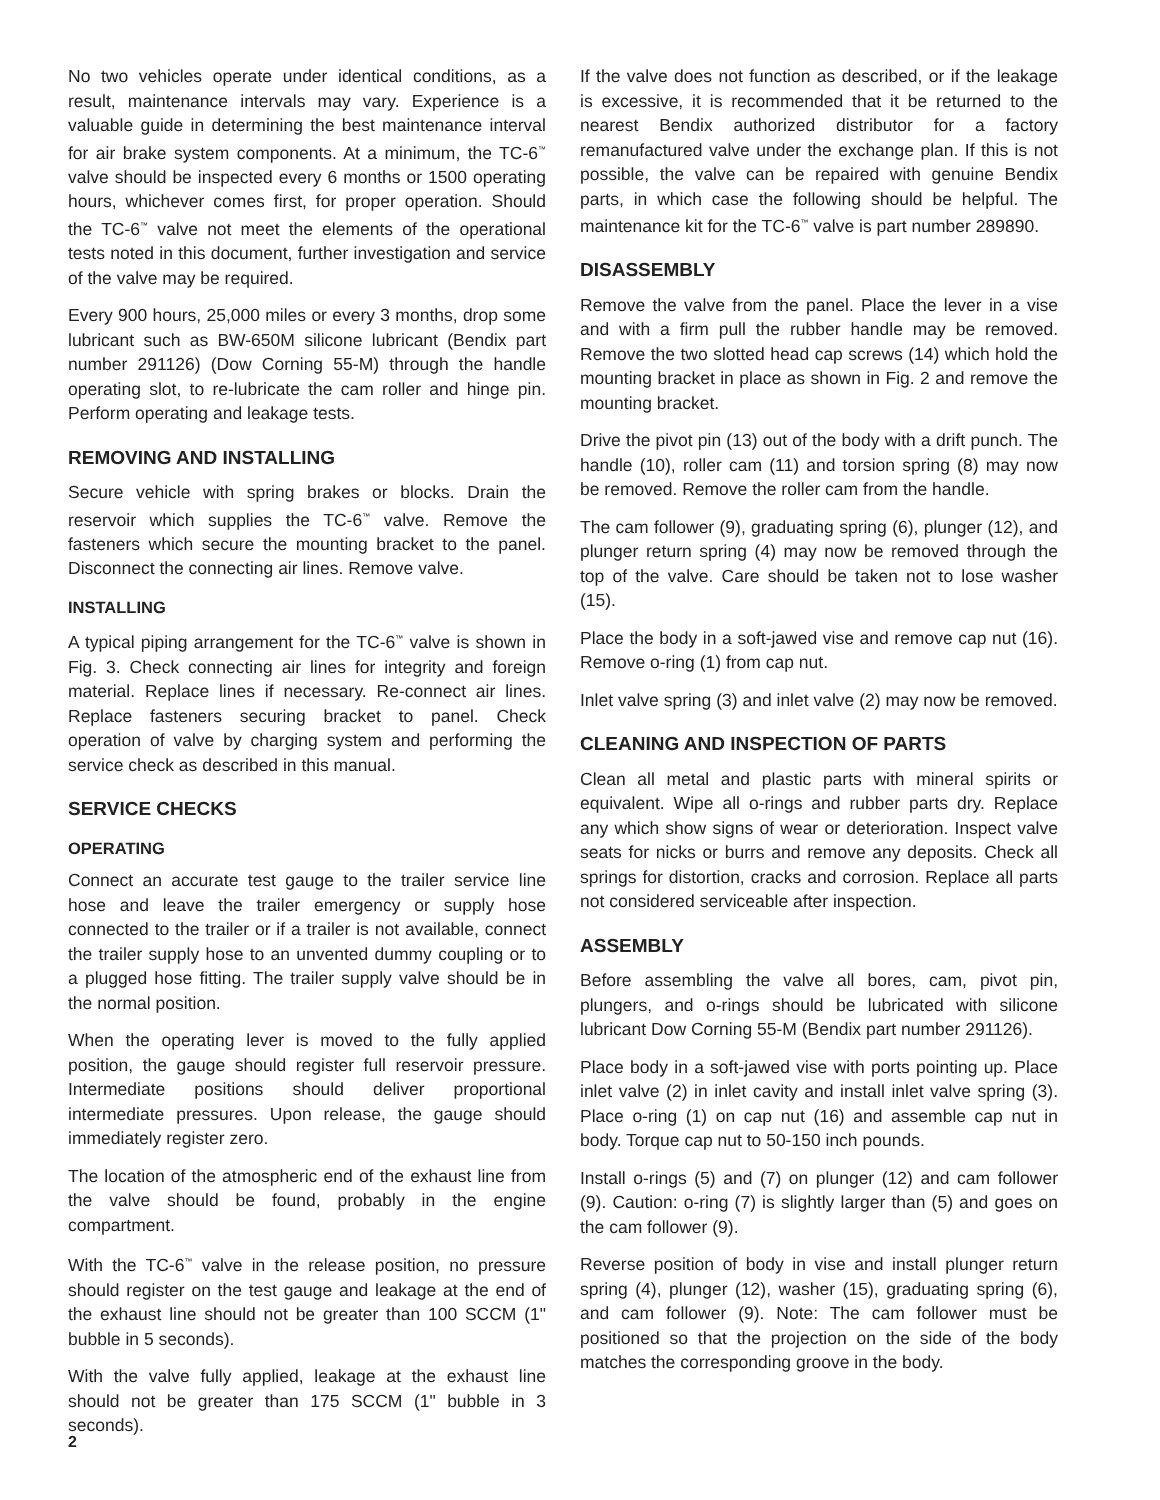No two vehicles operate under identical conditions, as a result, maintenance intervals may vary. Experience is a valuable guide in determining the best maintenance interval for air brake system components. At a minimum, the TC-6<sup>™</sup> valve should be inspected every 6 months or 1500 operating hours, whichever comes first, for proper operation. Should the TC-6<sup>™</sup> valve not meet the elements of the operational tests noted in this document, further investigation and service of the valve may be required.
Every 900 hours, 25,000 miles or every 3 months, drop some lubricant such as BW-650M silicone lubricant (Bendix part number 291126) (Dow Corning 55-M) through the handle operating slot, to re-lubricate the cam roller and hinge pin. Perform operating and leakage tests.
REMOVING AND INSTALLING
Secure vehicle with spring brakes or blocks. Drain the reservoir which supplies the TC-6<sup>™</sup> valve. Remove the fasteners which secure the mounting bracket to the panel. Disconnect the connecting air lines. Remove valve.
INSTALLING
A typical piping arrangement for the TC-6<sup>™</sup> valve is shown in Fig. 3. Check connecting air lines for integrity and foreign material. Replace lines if necessary. Re-connect air lines. Replace fasteners securing bracket to panel. Check operation of valve by charging system and performing the service check as described in this manual.
SERVICE CHECKS
OPERATING
Connect an accurate test gauge to the trailer service line hose and leave the trailer emergency or supply hose connected to the trailer or if a trailer is not available, connect the trailer supply hose to an unvented dummy coupling or to a plugged hose fitting. The trailer supply valve should be in the normal position.
When the operating lever is moved to the fully applied position, the gauge should register full reservoir pressure. Intermediate positions should deliver proportional intermediate pressures. Upon release, the gauge should immediately register zero.
The location of the atmospheric end of the exhaust line from the valve should be found, probably in the engine compartment.
With the TC-6<sup>™</sup> valve in the release position, no pressure should register on the test gauge and leakage at the end of the exhaust line should not be greater than 100 SCCM (1" bubble in 5 seconds).
With the valve fully applied, leakage at the exhaust line should not be greater than 175 SCCM (1" bubble in 3 seconds).
If the valve does not function as described, or if the leakage is excessive, it is recommended that it be returned to the nearest Bendix authorized distributor for a factory remanufactured valve under the exchange plan. If this is not possible, the valve can be repaired with genuine Bendix parts, in which case the following should be helpful. The maintenance kit for the TC-6<sup>™</sup> valve is part number 289890.
DISASSEMBLY
Remove the valve from the panel. Place the lever in a vise and with a firm pull the rubber handle may be removed. Remove the two slotted head cap screws (14) which hold the mounting bracket in place as shown in Fig. 2 and remove the mounting bracket.
Drive the pivot pin (13) out of the body with a drift punch. The handle (10), roller cam (11) and torsion spring (8) may now be removed. Remove the roller cam from the handle.
The cam follower (9), graduating spring (6), plunger (12), and plunger return spring (4) may now be removed through the top of the valve. Care should be taken not to lose washer (15).
Place the body in a soft-jawed vise and remove cap nut (16). Remove o-ring (1) from cap nut.
Inlet valve spring (3) and inlet valve (2) may now be removed.
CLEANING AND INSPECTION OF PARTS
Clean all metal and plastic parts with mineral spirits or equivalent. Wipe all o-rings and rubber parts dry. Replace any which show signs of wear or deterioration. Inspect valve seats for nicks or burrs and remove any deposits. Check all springs for distortion, cracks and corrosion. Replace all parts not considered serviceable after inspection.
ASSEMBLY
Before assembling the valve all bores, cam, pivot pin, plungers, and o-rings should be lubricated with silicone lubricant Dow Corning 55-M (Bendix part number 291126).
Place body in a soft-jawed vise with ports pointing up. Place inlet valve (2) in inlet cavity and install inlet valve spring (3). Place o-ring (1) on cap nut (16) and assemble cap nut in body. Torque cap nut to 50-150 inch pounds.
Install o-rings (5) and (7) on plunger (12) and cam follower (9). Caution: o-ring (7) is slightly larger than (5) and goes on the cam follower (9).
Reverse position of body in vise and install plunger return spring (4), plunger (12), washer (15), graduating spring (6), and cam follower (9). Note: The cam follower must be positioned so that the projection on the side of the body matches the corresponding groove in the body.
2